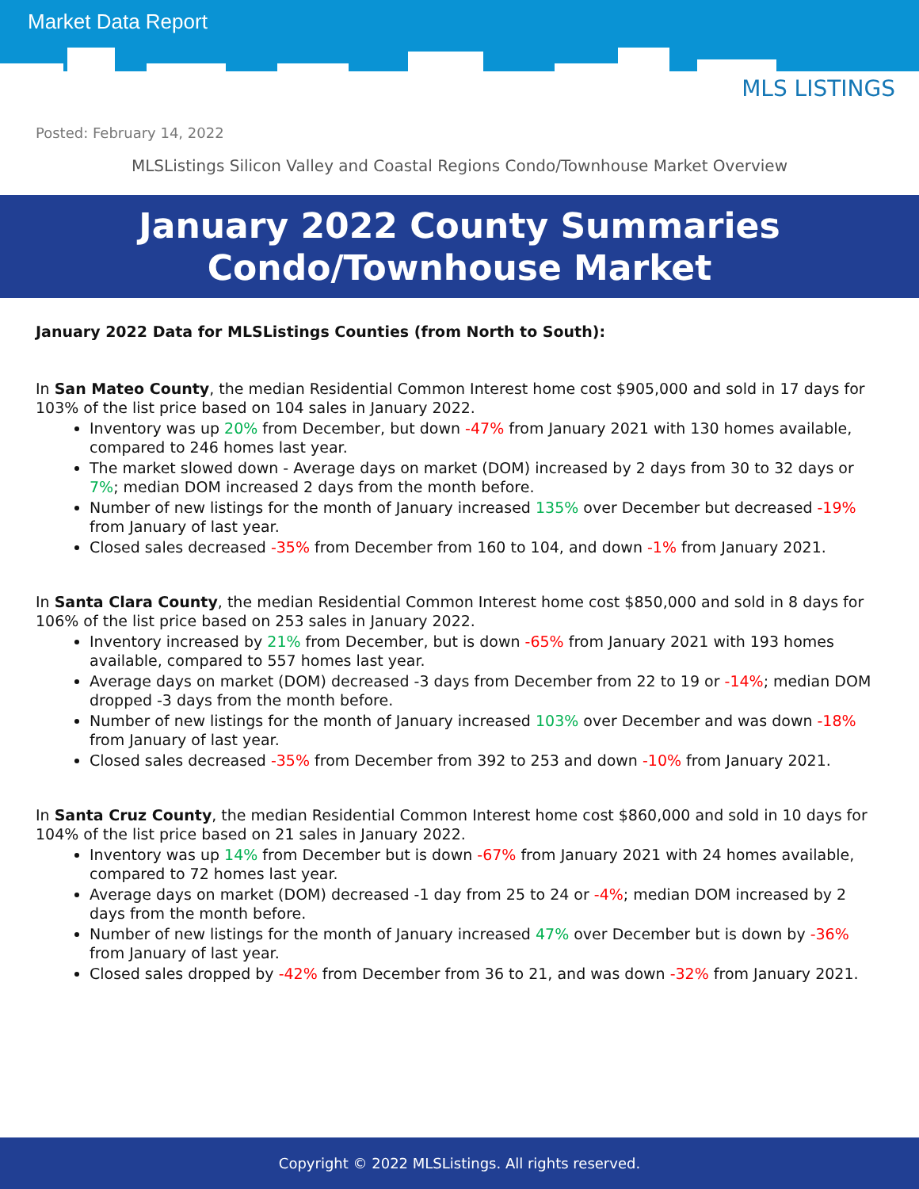Market Data Report
Posted: February 14, 2022
MLS LISTINGS
MLSListings Silicon Valley and Coastal Regions Condo/Townhouse Market Overview
January 2022 County Summaries
Condo/Townhouse Market
January 2022 Data for MLSListings Counties (from North to South):
In San Mateo County, the median Residential Common Interest home cost $905,000 and sold in 17 days for 103% of the list price based on 104 sales in January 2022.
Inventory was up 20% from December, but down -47% from January 2021 with 130 homes available, compared to 246 homes last year.
The market slowed down - Average days on market (DOM) increased by 2 days from 30 to 32 days or 7%; median DOM increased 2 days from the month before.
Number of new listings for the month of January increased 135% over December but decreased -19% from January of last year.
Closed sales decreased -35% from December from 160 to 104, and down -1% from January 2021.
In Santa Clara County, the median Residential Common Interest home cost $850,000 and sold in 8 days for 106% of the list price based on 253 sales in January 2022.
Inventory increased by 21% from December, but is down -65% from January 2021 with 193 homes available, compared to 557 homes last year.
Average days on market (DOM) decreased -3 days from December from 22 to 19 or -14%; median DOM dropped -3 days from the month before.
Number of new listings for the month of January increased 103% over December and was down -18% from January of last year.
Closed sales decreased -35% from December from 392 to 253 and down -10% from January 2021.
In Santa Cruz County, the median Residential Common Interest home cost $860,000 and sold in 10 days for 104% of the list price based on 21 sales in January 2022.
Inventory was up 14% from December but is down -67% from January 2021 with 24 homes available, compared to 72 homes last year.
Average days on market (DOM) decreased -1 day from 25 to 24 or -4%; median DOM increased by 2 days from the month before.
Number of new listings for the month of January increased 47% over December but is down by -36% from January of last year.
Closed sales dropped by -42% from December from 36 to 21, and was down -32% from January 2021.
Copyright © 2022 MLSListings. All rights reserved.